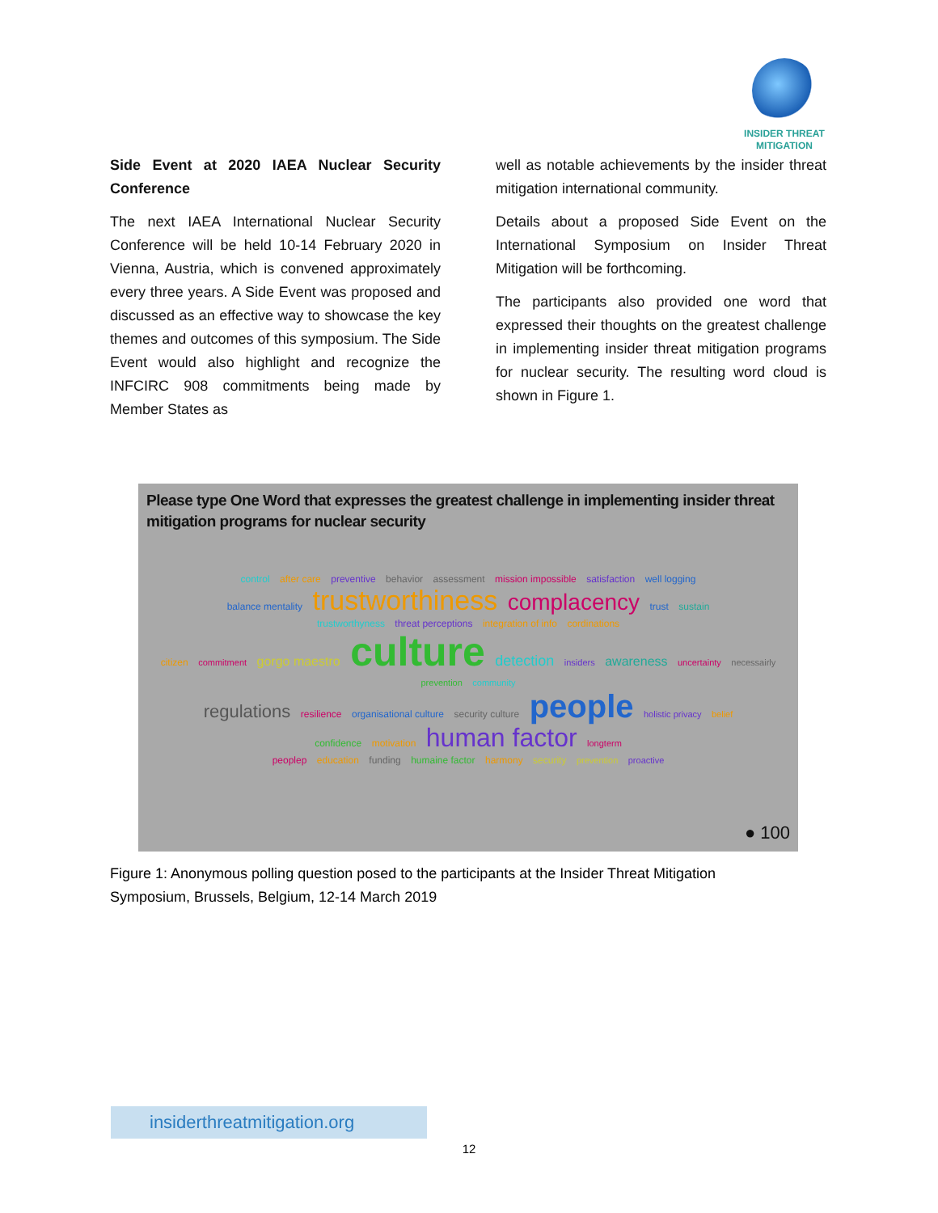INSIDER THREAT
MITIGATION
Side Event at 2020 IAEA Nuclear Security Conference
The next IAEA International Nuclear Security Conference will be held 10-14 February 2020 in Vienna, Austria, which is convened approximately every three years. A Side Event was proposed and discussed as an effective way to showcase the key themes and outcomes of this symposium. The Side Event would also highlight and recognize the INFCIRC 908 commitments being made by Member States as
well as notable achievements by the insider threat mitigation international community.
Details about a proposed Side Event on the International Symposium on Insider Threat Mitigation will be forthcoming.
The participants also provided one word that expressed their thoughts on the greatest challenge in implementing insider threat mitigation programs for nuclear security. The resulting word cloud is shown in Figure 1.
Please type One Word that expresses the greatest challenge in implementing insider threat mitigation programs for nuclear security
control after care preventive behavior assessment mission impossible satisfaction well logging
balance mentality trustworthiness complacency trust sustain
trustworthyness threat perceptions integration of info cordinations
citizen commitment gorgo maestro culture detection insiders awareness uncertainty necessairly prevention community
regulations resilience organisational culture security culture people holistic privacy belief
confidence motivation human factor longterm
peoplep education funding humaine factor harmony security prevention proactive
● 100
Figure 1: Anonymous polling question posed to the participants at the Insider Threat Mitigation Symposium, Brussels, Belgium, 12-14 March 2019
insiderthreatmitigation.org
12